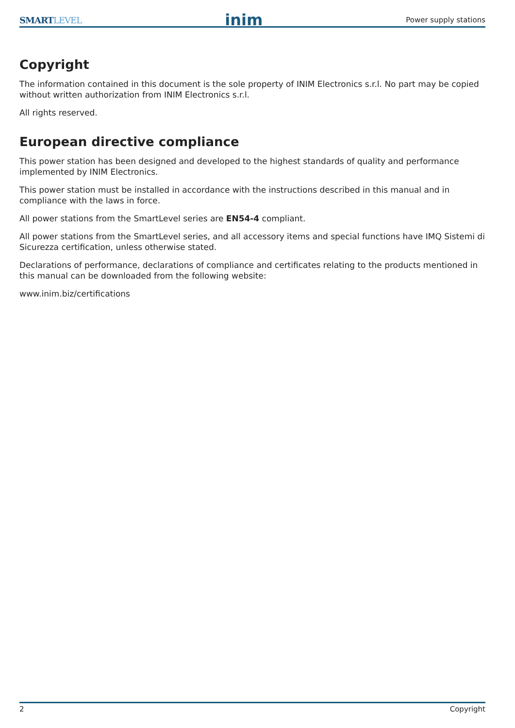SMARTLEVEL
inim
Power supply stations
Copyright
The information contained in this document is the sole property of INIM Electronics s.r.l. No part may be copied without written authorization from INIM Electronics s.r.l.
All rights reserved.
European directive compliance
This power station has been designed and developed to the highest standards of quality and performance implemented by INIM Electronics.
This power station must be installed in accordance with the instructions described in this manual and in compliance with the laws in force.
All power stations from the SmartLevel series are EN54-4 compliant.
All power stations from the SmartLevel series, and all accessory items and special functions have IMQ Sistemi di Sicurezza certification, unless otherwise stated.
Declarations of performance, declarations of compliance and certificates relating to the products mentioned in this manual can be downloaded from the following website:
www.inim.biz/certifications
2 Copyright